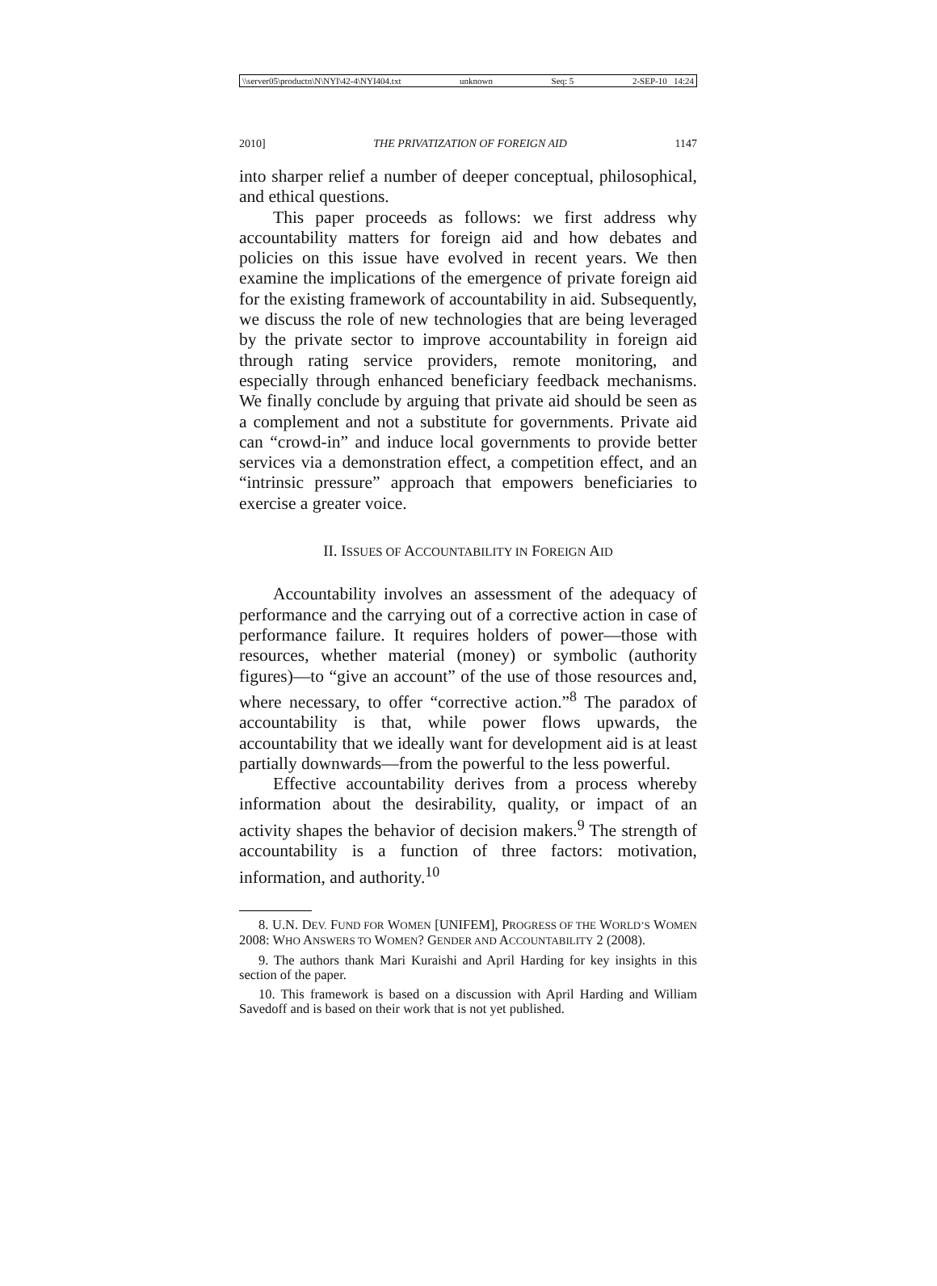\\server05\productn\N\NYI\42-4\NYI404.txt unknown Seq: 5 2-SEP-10 14:24
2010] THE PRIVATIZATION OF FOREIGN AID 1147
into sharper relief a number of deeper conceptual, philosophical, and ethical questions.
This paper proceeds as follows: we first address why accountability matters for foreign aid and how debates and policies on this issue have evolved in recent years. We then examine the implications of the emergence of private foreign aid for the existing framework of accountability in aid. Subsequently, we discuss the role of new technologies that are being leveraged by the private sector to improve accountability in foreign aid through rating service providers, remote monitoring, and especially through enhanced beneficiary feedback mechanisms. We finally conclude by arguing that private aid should be seen as a complement and not a substitute for governments. Private aid can “crowd-in” and induce local governments to provide better services via a demonstration effect, a competition effect, and an “intrinsic pressure” approach that empowers beneficiaries to exercise a greater voice.
II. ISSUES OF ACCOUNTABILITY IN FOREIGN AID
Accountability involves an assessment of the adequacy of performance and the carrying out of a corrective action in case of performance failure. It requires holders of power—those with resources, whether material (money) or symbolic (authority figures)—to “give an account” of the use of those resources and, where necessary, to offer “corrective action.”<sup>8</sup> The paradox of accountability is that, while power flows upwards, the accountability that we ideally want for development aid is at least partially downwards—from the powerful to the less powerful.
Effective accountability derives from a process whereby information about the desirability, quality, or impact of an activity shapes the behavior of decision makers.<sup>9</sup> The strength of accountability is a function of three factors: motivation, information, and authority.<sup>10</sup>
8. U.N. DEV. FUND FOR WOMEN [UNIFEM], PROGRESS OF THE WORLD’S WOMEN 2008: WHO ANSWERS TO WOMEN? GENDER AND ACCOUNTABILITY 2 (2008).
9. The authors thank Mari Kuraishi and April Harding for key insights in this section of the paper.
10. This framework is based on a discussion with April Harding and William Savedoff and is based on their work that is not yet published.